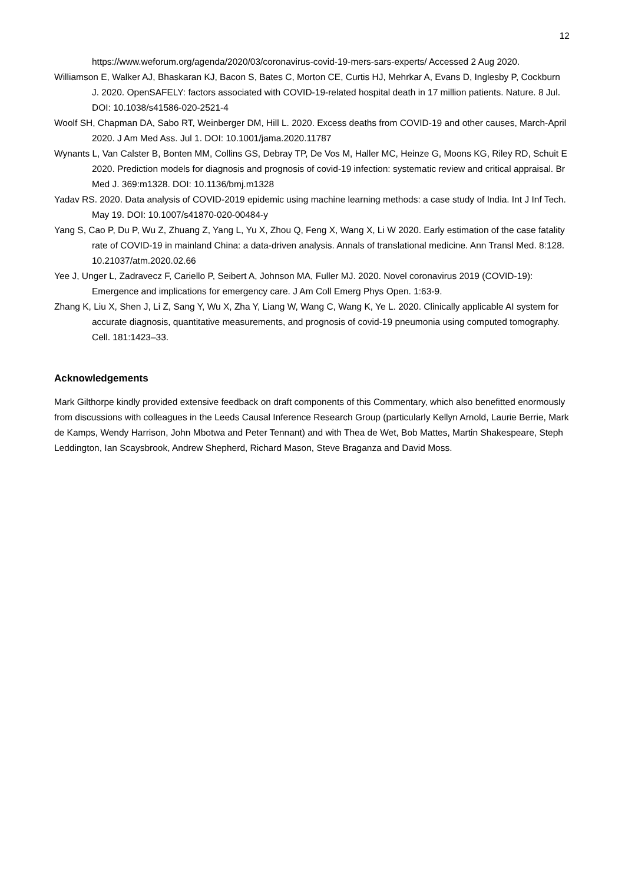12
https://www.weforum.org/agenda/2020/03/coronavirus-covid-19-mers-sars-experts/ Accessed 2 Aug 2020.
Williamson E, Walker AJ, Bhaskaran KJ, Bacon S, Bates C, Morton CE, Curtis HJ, Mehrkar A, Evans D, Inglesby P, Cockburn J. 2020. OpenSAFELY: factors associated with COVID-19-related hospital death in 17 million patients. Nature. 8 Jul. DOI: 10.1038/s41586-020-2521-4
Woolf SH, Chapman DA, Sabo RT, Weinberger DM, Hill L. 2020. Excess deaths from COVID-19 and other causes, March-April 2020. J Am Med Ass. Jul 1. DOI: 10.1001/jama.2020.11787
Wynants L, Van Calster B, Bonten MM, Collins GS, Debray TP, De Vos M, Haller MC, Heinze G, Moons KG, Riley RD, Schuit E 2020. Prediction models for diagnosis and prognosis of covid-19 infection: systematic review and critical appraisal. Br Med J. 369:m1328. DOI: 10.1136/bmj.m1328
Yadav RS. 2020. Data analysis of COVID-2019 epidemic using machine learning methods: a case study of India. Int J Inf Tech. May 19. DOI: 10.1007/s41870-020-00484-y
Yang S, Cao P, Du P, Wu Z, Zhuang Z, Yang L, Yu X, Zhou Q, Feng X, Wang X, Li W 2020. Early estimation of the case fatality rate of COVID-19 in mainland China: a data-driven analysis. Annals of translational medicine. Ann Transl Med. 8:128. 10.21037/atm.2020.02.66
Yee J, Unger L, Zadravecz F, Cariello P, Seibert A, Johnson MA, Fuller MJ. 2020. Novel coronavirus 2019 (COVID-19): Emergence and implications for emergency care. J Am Coll Emerg Phys Open. 1:63-9.
Zhang K, Liu X, Shen J, Li Z, Sang Y, Wu X, Zha Y, Liang W, Wang C, Wang K, Ye L. 2020. Clinically applicable AI system for accurate diagnosis, quantitative measurements, and prognosis of covid-19 pneumonia using computed tomography. Cell. 181:1423–33.
Acknowledgements
Mark Gilthorpe kindly provided extensive feedback on draft components of this Commentary, which also benefitted enormously from discussions with colleagues in the Leeds Causal Inference Research Group (particularly Kellyn Arnold, Laurie Berrie, Mark de Kamps, Wendy Harrison, John Mbotwa and Peter Tennant) and with Thea de Wet, Bob Mattes, Martin Shakespeare, Steph Leddington, Ian Scaysbrook, Andrew Shepherd, Richard Mason, Steve Braganza and David Moss.